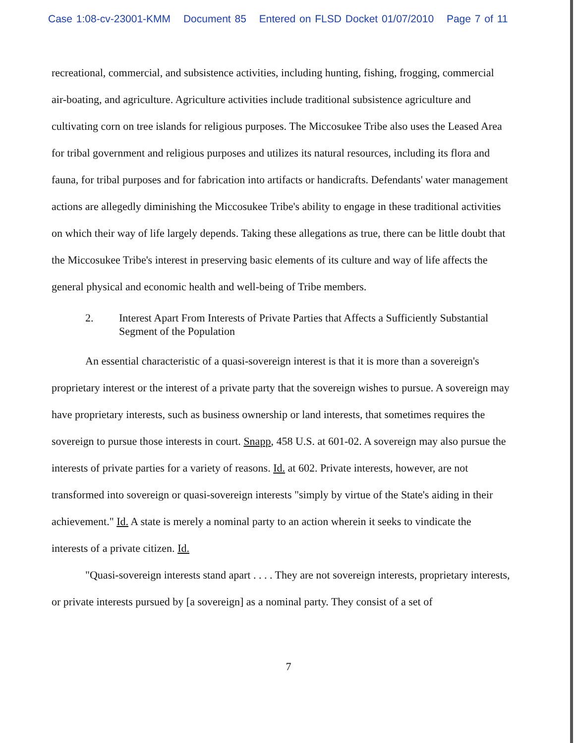Case 1:08-cv-23001-KMM Document 85 Entered on FLSD Docket 01/07/2010 Page 7 of 11
recreational, commercial, and subsistence activities, including hunting, fishing, frogging, commercial air-boating, and agriculture. Agriculture activities include traditional subsistence agriculture and cultivating corn on tree islands for religious purposes. The Miccosukee Tribe also uses the Leased Area for tribal government and religious purposes and utilizes its natural resources, including its flora and fauna, for tribal purposes and for fabrication into artifacts or handicrafts. Defendants' water management actions are allegedly diminishing the Miccosukee Tribe's ability to engage in these traditional activities on which their way of life largely depends. Taking these allegations as true, there can be little doubt that the Miccosukee Tribe's interest in preserving basic elements of its culture and way of life affects the general physical and economic health and well-being of Tribe members.
2. Interest Apart From Interests of Private Parties that Affects a Sufficiently Substantial Segment of the Population
An essential characteristic of a quasi-sovereign interest is that it is more than a sovereign's proprietary interest or the interest of a private party that the sovereign wishes to pursue. A sovereign may have proprietary interests, such as business ownership or land interests, that sometimes requires the sovereign to pursue those interests in court. Snapp, 458 U.S. at 601-02. A sovereign may also pursue the interests of private parties for a variety of reasons. Id. at 602. Private interests, however, are not transformed into sovereign or quasi-sovereign interests "simply by virtue of the State's aiding in their achievement." Id. A state is merely a nominal party to an action wherein it seeks to vindicate the interests of a private citizen. Id.
"Quasi-sovereign interests stand apart . . . . They are not sovereign interests, proprietary interests, or private interests pursued by [a sovereign] as a nominal party. They consist of a set of
7